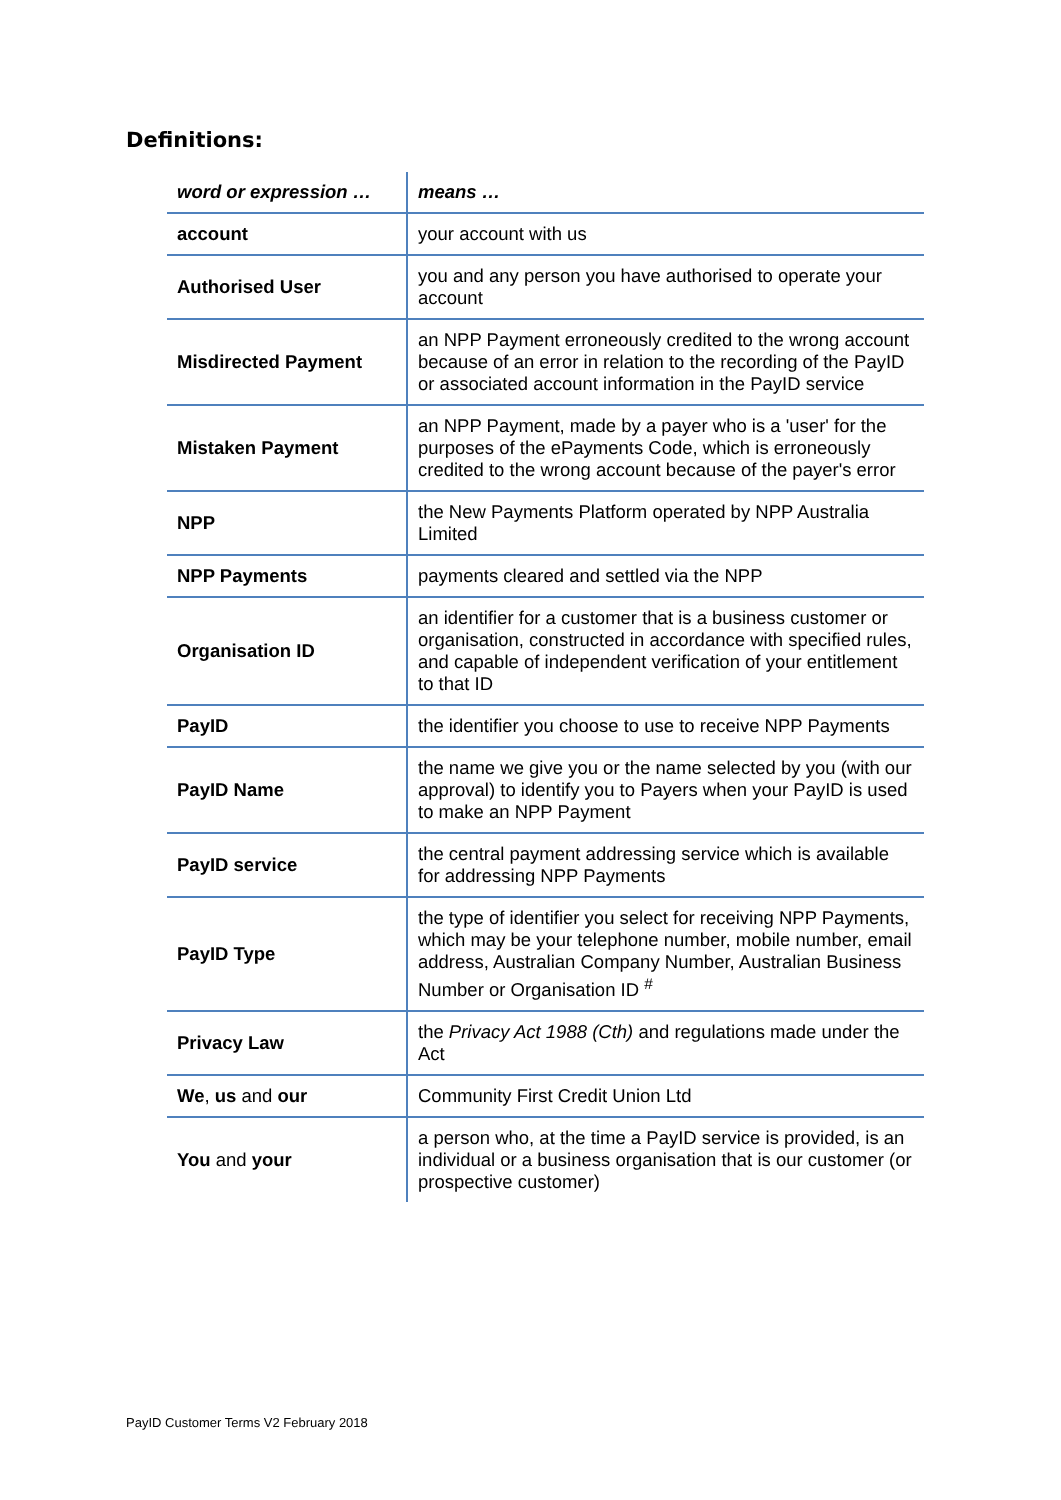Definitions:
| word or expression … | means … |
| --- | --- |
| account | your account with us |
| Authorised User | you and any person you have authorised to operate your account |
| Misdirected Payment | an NPP Payment erroneously credited to the wrong account because of an error in relation to the recording of the PayID or associated account information in the PayID service |
| Mistaken Payment | an NPP Payment, made by a payer who is a 'user' for the purposes of the ePayments Code, which is erroneously credited to the wrong account because of the payer's error |
| NPP | the New Payments Platform operated by NPP Australia Limited |
| NPP Payments | payments cleared and settled via the NPP |
| Organisation ID | an identifier for a customer that is a business customer or organisation, constructed in accordance with specified rules, and capable of independent verification of your entitlement to that ID |
| PayID | the identifier you choose to use to receive NPP Payments |
| PayID Name | the name we give you or the name selected by you (with our approval) to identify you to Payers when your PayID is used to make an NPP Payment |
| PayID service | the central payment addressing service which is available for addressing NPP Payments |
| PayID Type | the type of identifier you select for receiving NPP Payments, which may be your telephone number, mobile number, email address, Australian Company Number, Australian Business Number or Organisation ID <sup>#</sup> |
| Privacy Law | the Privacy Act 1988 (Cth) and regulations made under the Act |
| We , us and our | Community First Credit Union Ltd |
| You and your | a person who, at the time a PayID service is provided, is an individual or a business organisation that is our customer (or prospective customer) |
PayID Customer Terms V2 February 2018